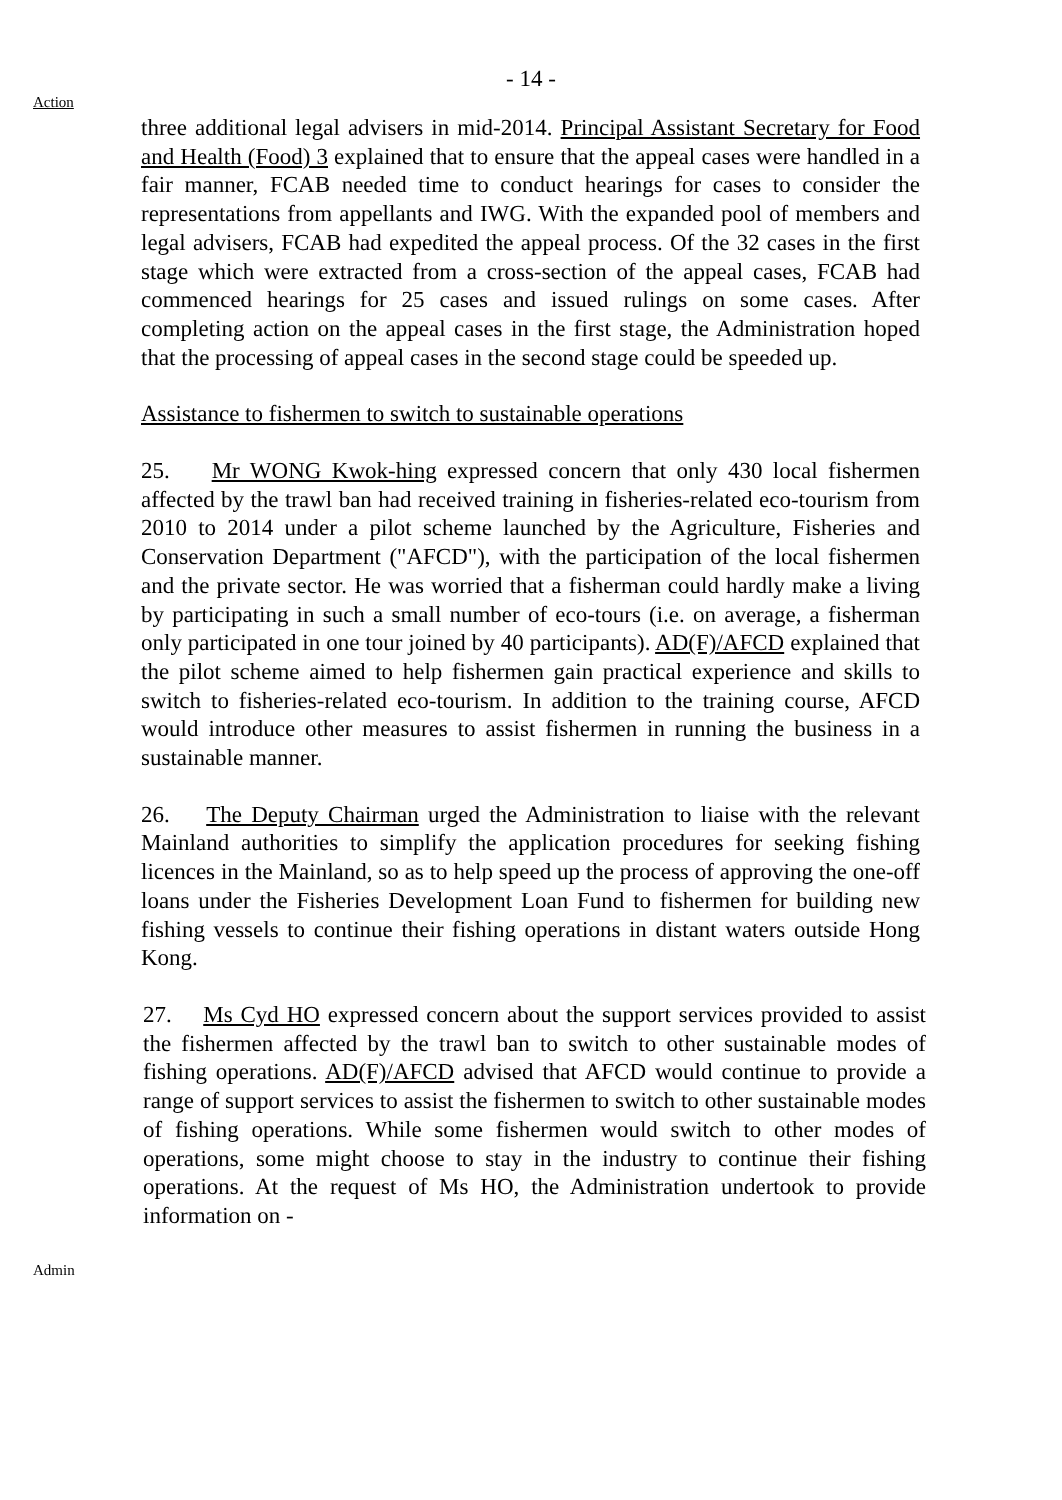- 14 -
Action
three additional legal advisers in mid-2014. Principal Assistant Secretary for Food and Health (Food) 3 explained that to ensure that the appeal cases were handled in a fair manner, FCAB needed time to conduct hearings for cases to consider the representations from appellants and IWG. With the expanded pool of members and legal advisers, FCAB had expedited the appeal process. Of the 32 cases in the first stage which were extracted from a cross-section of the appeal cases, FCAB had commenced hearings for 25 cases and issued rulings on some cases. After completing action on the appeal cases in the first stage, the Administration hoped that the processing of appeal cases in the second stage could be speeded up.
Assistance to fishermen to switch to sustainable operations
25. Mr WONG Kwok-hing expressed concern that only 430 local fishermen affected by the trawl ban had received training in fisheries-related eco-tourism from 2010 to 2014 under a pilot scheme launched by the Agriculture, Fisheries and Conservation Department ("AFCD"), with the participation of the local fishermen and the private sector. He was worried that a fisherman could hardly make a living by participating in such a small number of eco-tours (i.e. on average, a fisherman only participated in one tour joined by 40 participants). AD(F)/AFCD explained that the pilot scheme aimed to help fishermen gain practical experience and skills to switch to fisheries-related eco-tourism. In addition to the training course, AFCD would introduce other measures to assist fishermen in running the business in a sustainable manner.
26. The Deputy Chairman urged the Administration to liaise with the relevant Mainland authorities to simplify the application procedures for seeking fishing licences in the Mainland, so as to help speed up the process of approving the one-off loans under the Fisheries Development Loan Fund to fishermen for building new fishing vessels to continue their fishing operations in distant waters outside Hong Kong.
27. Ms Cyd HO expressed concern about the support services provided to assist the fishermen affected by the trawl ban to switch to other sustainable modes of fishing operations. AD(F)/AFCD advised that AFCD would continue to provide a range of support services to assist the fishermen to switch to other sustainable modes of fishing operations. While some fishermen would switch to other modes of operations, some might choose to stay in the industry to continue their fishing operations. At the request of Ms HO, the Administration undertook to provide information on -
Admin